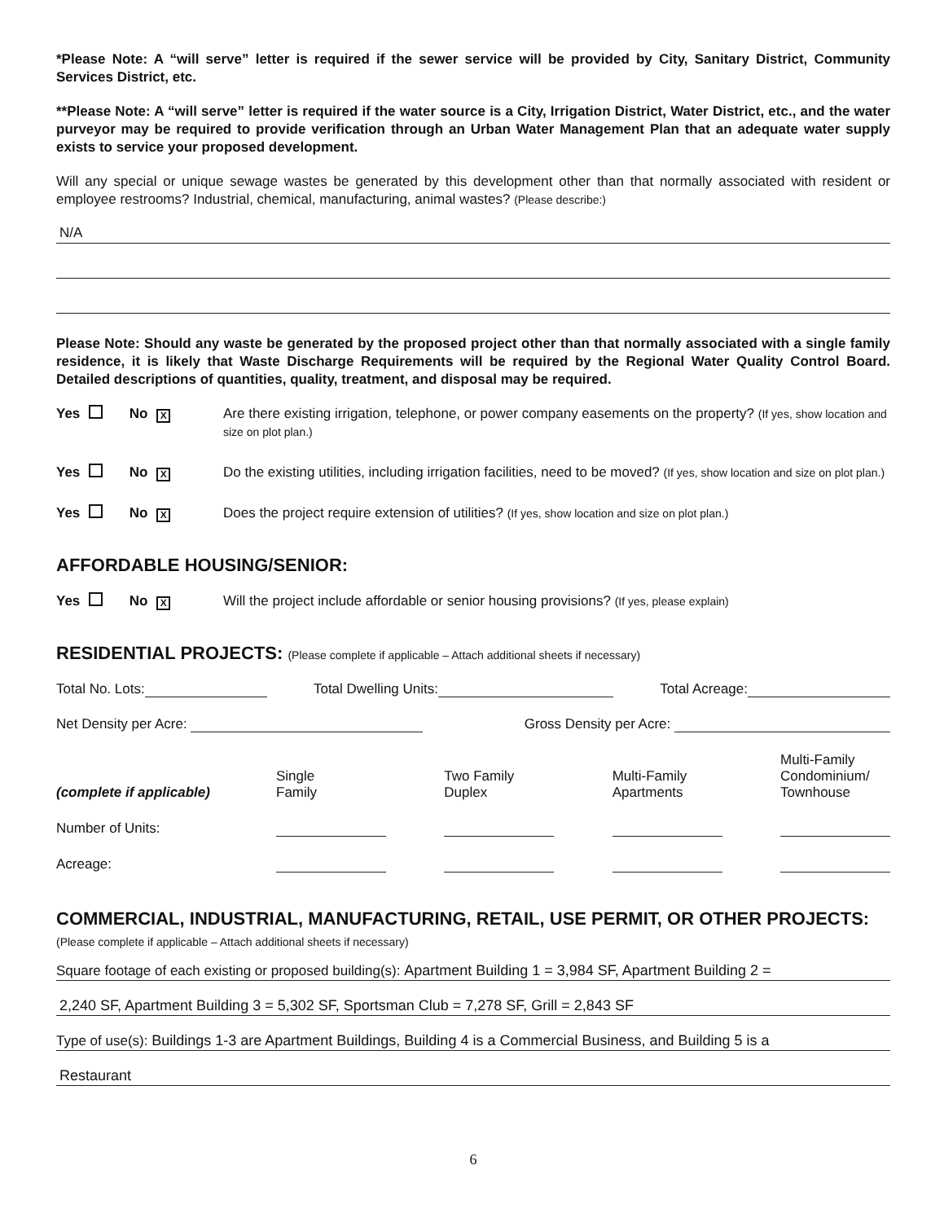*Please Note: A “will serve” letter is required if the sewer service will be provided by City, Sanitary District, Community Services District, etc.
**Please Note: A “will serve” letter is required if the water source is a City, Irrigation District, Water District, etc., and the water purveyor may be required to provide verification through an Urban Water Management Plan that an adequate water supply exists to service your proposed development.
Will any special or unique sewage wastes be generated by this development other than that normally associated with resident or employee restrooms? Industrial, chemical, manufacturing, animal wastes? (Please describe:)
N/A
Please Note: Should any waste be generated by the proposed project other than that normally associated with a single family residence, it is likely that Waste Discharge Requirements will be required by the Regional Water Quality Control Board. Detailed descriptions of quantities, quality, treatment, and disposal may be required.
Yes No X
Are there existing irrigation, telephone, or power company easements on the property? (If yes, show location and size on plot plan.)
Yes No X
Do the existing utilities, including irrigation facilities, need to be moved? (If yes, show location and size on plot plan.)
Yes No X
Does the project require extension of utilities? (If yes, show location and size on plot plan.)
AFFORDABLE HOUSING/SENIOR:
Yes No X
Will the project include affordable or senior housing provisions? (If yes, please explain)
RESIDENTIAL PROJECTS: (Please complete if applicable – Attach additional sheets if necessary)
Total No. Lots: Total Dwelling Units: Total Acreage:
Net Density per Acre: Gross Density per Acre:
| (complete if applicable) | Single Family | Two Family Duplex | Multi-Family Apartments | Multi-Family Condominium/ Townhouse |
| Number of Units: | | | | |
| Acreage: | | | | |
COMMERCIAL, INDUSTRIAL, MANUFACTURING, RETAIL, USE PERMIT, OR OTHER PROJECTS: (Please complete if applicable – Attach additional sheets if necessary)
Square footage of each existing or proposed building(s): Apartment Building 1 = 3,984 SF, Apartment Building 2 =
2,240 SF, Apartment Building 3 = 5,302 SF, Sportsman Club = 7,278 SF, Grill = 2,843 SF
Type of use(s): Buildings 1-3 are Apartment Buildings, Building 4 is a Commercial Business, and Building 5 is a
Restaurant
6